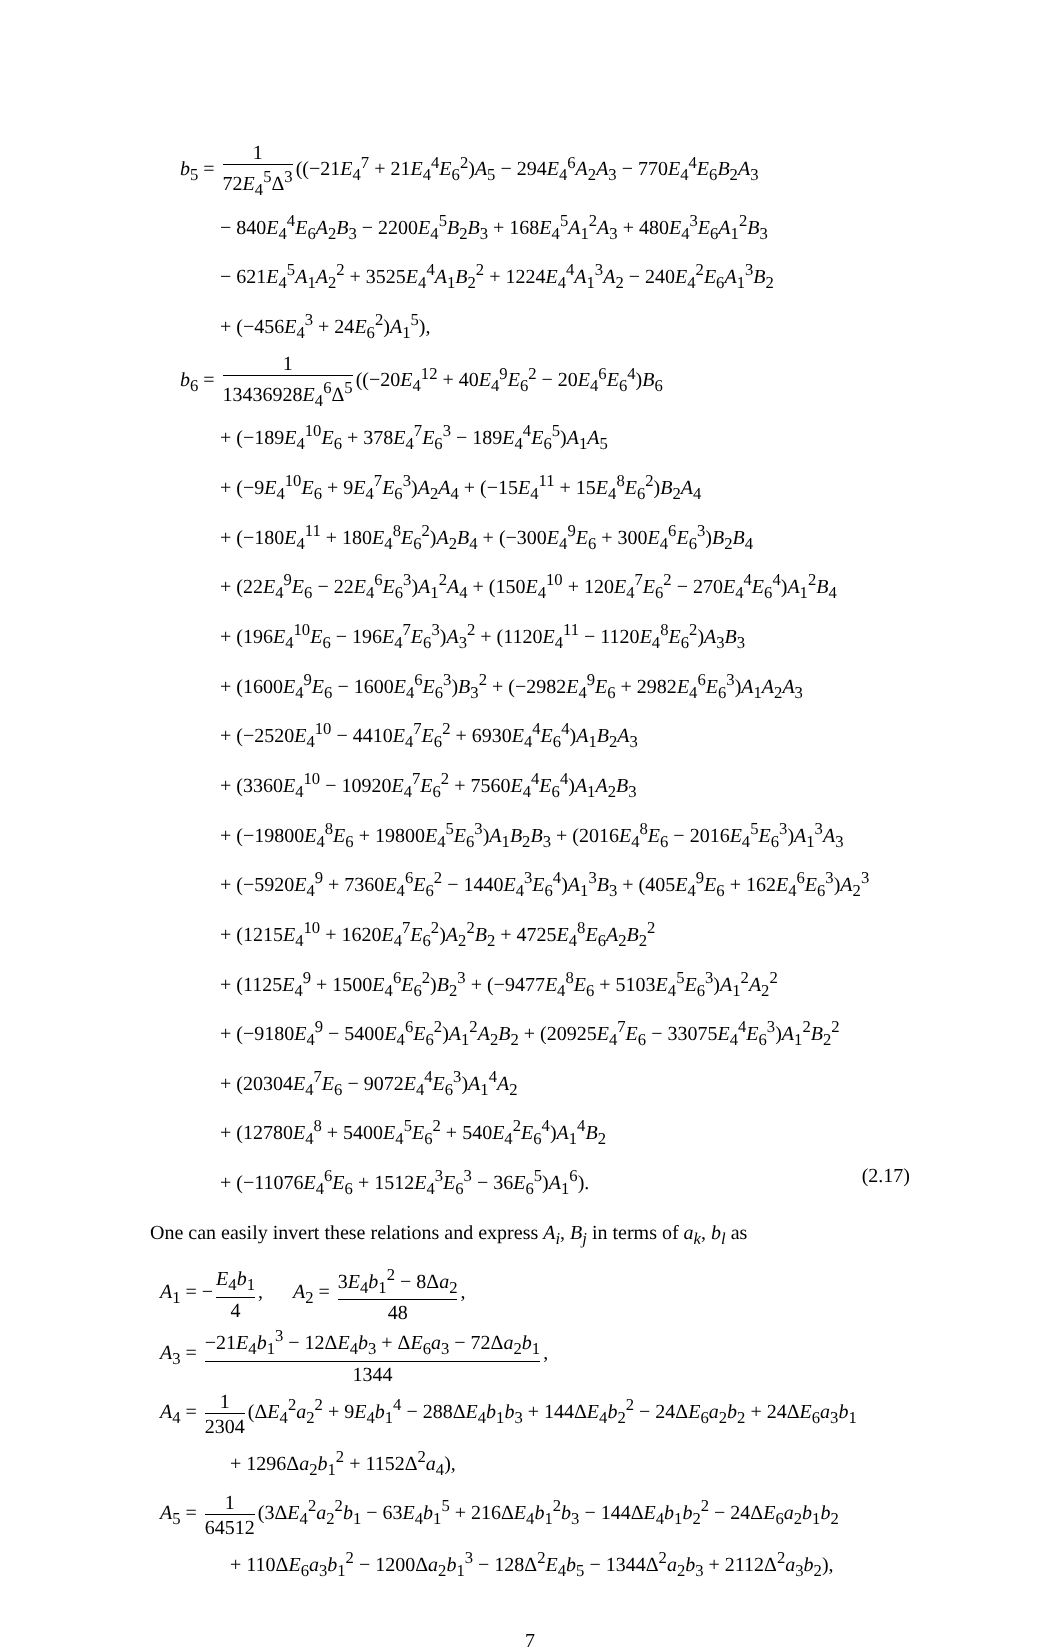b<sub>5</sub> = 1 72E<sub>4</sub><sup>5</sup>Δ<sup>3</sup> ((−21E<sub>4</sub><sup>7</sup> + 21E<sub>4</sub><sup>4</sup>E<sub>6</sub><sup>2</sup>)A<sub>5</sub> − 294E<sub>4</sub><sup>6</sup>A<sub>2</sub>A<sub>3</sub> − 770E<sub>4</sub><sup>4</sup>E<sub>6</sub>B<sub>2</sub>A<sub>3</sub>
− 840E<sub>4</sub><sup>4</sup>E<sub>6</sub>A<sub>2</sub>B<sub>3</sub> − 2200E<sub>4</sub><sup>5</sup>B<sub>2</sub>B<sub>3</sub> + 168E<sub>4</sub><sup>5</sup>A<sub>1</sub><sup>2</sup>A<sub>3</sub> + 480E<sub>4</sub><sup>3</sup>E<sub>6</sub>A<sub>1</sub><sup>2</sup>B<sub>3</sub>
− 621E<sub>4</sub><sup>5</sup>A<sub>1</sub>A<sub>2</sub><sup>2</sup> + 3525E<sub>4</sub><sup>4</sup>A<sub>1</sub>B<sub>2</sub><sup>2</sup> + 1224E<sub>4</sub><sup>4</sup>A<sub>1</sub><sup>3</sup>A<sub>2</sub> − 240E<sub>4</sub><sup>2</sup>E<sub>6</sub>A<sub>1</sub><sup>3</sup>B<sub>2</sub>
+ (−456E<sub>4</sub><sup>3</sup> + 24E<sub>6</sub><sup>2</sup>)A<sub>1</sub><sup>5</sup>),
b<sub>6</sub> = 1 13436928E<sub>4</sub><sup>6</sup>Δ<sup>5</sup> ((−20E<sub>4</sub><sup>12</sup> + 40E<sub>4</sub><sup>9</sup>E<sub>6</sub><sup>2</sup> − 20E<sub>4</sub><sup>6</sup>E<sub>6</sub><sup>4</sup>)B<sub>6</sub>
+ (−189E<sub>4</sub><sup>10</sup>E<sub>6</sub> + 378E<sub>4</sub><sup>7</sup>E<sub>6</sub><sup>3</sup> − 189E<sub>4</sub><sup>4</sup>E<sub>6</sub><sup>5</sup>)A<sub>1</sub>A<sub>5</sub>
+ (−9E<sub>4</sub><sup>10</sup>E<sub>6</sub> + 9E<sub>4</sub><sup>7</sup>E<sub>6</sub><sup>3</sup>)A<sub>2</sub>A<sub>4</sub> + (−15E<sub>4</sub><sup>11</sup> + 15E<sub>4</sub><sup>8</sup>E<sub>6</sub><sup>2</sup>)B<sub>2</sub>A<sub>4</sub>
+ (−180E<sub>4</sub><sup>11</sup> + 180E<sub>4</sub><sup>8</sup>E<sub>6</sub><sup>2</sup>)A<sub>2</sub>B<sub>4</sub> + (−300E<sub>4</sub><sup>9</sup>E<sub>6</sub> + 300E<sub>4</sub><sup>6</sup>E<sub>6</sub><sup>3</sup>)B<sub>2</sub>B<sub>4</sub>
+ (22E<sub>4</sub><sup>9</sup>E<sub>6</sub> − 22E<sub>4</sub><sup>6</sup>E<sub>6</sub><sup>3</sup>)A<sub>1</sub><sup>2</sup>A<sub>4</sub> + (150E<sub>4</sub><sup>10</sup> + 120E<sub>4</sub><sup>7</sup>E<sub>6</sub><sup>2</sup> − 270E<sub>4</sub><sup>4</sup>E<sub>6</sub><sup>4</sup>)A<sub>1</sub><sup>2</sup>B<sub>4</sub>
+ (196E<sub>4</sub><sup>10</sup>E<sub>6</sub> − 196E<sub>4</sub><sup>7</sup>E<sub>6</sub><sup>3</sup>)A<sub>3</sub><sup>2</sup> + (1120E<sub>4</sub><sup>11</sup> − 1120E<sub>4</sub><sup>8</sup>E<sub>6</sub><sup>2</sup>)A<sub>3</sub>B<sub>3</sub>
+ (1600E<sub>4</sub><sup>9</sup>E<sub>6</sub> − 1600E<sub>4</sub><sup>6</sup>E<sub>6</sub><sup>3</sup>)B<sub>3</sub><sup>2</sup> + (−2982E<sub>4</sub><sup>9</sup>E<sub>6</sub> + 2982E<sub>4</sub><sup>6</sup>E<sub>6</sub><sup>3</sup>)A<sub>1</sub>A<sub>2</sub>A<sub>3</sub>
+ (−2520E<sub>4</sub><sup>10</sup> − 4410E<sub>4</sub><sup>7</sup>E<sub>6</sub><sup>2</sup> + 6930E<sub>4</sub><sup>4</sup>E<sub>6</sub><sup>4</sup>)A<sub>1</sub>B<sub>2</sub>A<sub>3</sub>
+ (3360E<sub>4</sub><sup>10</sup> − 10920E<sub>4</sub><sup>7</sup>E<sub>6</sub><sup>2</sup> + 7560E<sub>4</sub><sup>4</sup>E<sub>6</sub><sup>4</sup>)A<sub>1</sub>A<sub>2</sub>B<sub>3</sub>
+ (−19800E<sub>4</sub><sup>8</sup>E<sub>6</sub> + 19800E<sub>4</sub><sup>5</sup>E<sub>6</sub><sup>3</sup>)A<sub>1</sub>B<sub>2</sub>B<sub>3</sub> + (2016E<sub>4</sub><sup>8</sup>E<sub>6</sub> − 2016E<sub>4</sub><sup>5</sup>E<sub>6</sub><sup>3</sup>)A<sub>1</sub><sup>3</sup>A<sub>3</sub>
+ (−5920E<sub>4</sub><sup>9</sup> + 7360E<sub>4</sub><sup>6</sup>E<sub>6</sub><sup>2</sup> − 1440E<sub>4</sub><sup>3</sup>E<sub>6</sub><sup>4</sup>)A<sub>1</sub><sup>3</sup>B<sub>3</sub> + (405E<sub>4</sub><sup>9</sup>E<sub>6</sub> + 162E<sub>4</sub><sup>6</sup>E<sub>6</sub><sup>3</sup>)A<sub>2</sub><sup>3</sup>
+ (1215E<sub>4</sub><sup>10</sup> + 1620E<sub>4</sub><sup>7</sup>E<sub>6</sub><sup>2</sup>)A<sub>2</sub><sup>2</sup>B<sub>2</sub> + 4725E<sub>4</sub><sup>8</sup>E<sub>6</sub>A<sub>2</sub>B<sub>2</sub><sup>2</sup>
+ (1125E<sub>4</sub><sup>9</sup> + 1500E<sub>4</sub><sup>6</sup>E<sub>6</sub><sup>2</sup>)B<sub>2</sub><sup>3</sup> + (−9477E<sub>4</sub><sup>8</sup>E<sub>6</sub> + 5103E<sub>4</sub><sup>5</sup>E<sub>6</sub><sup>3</sup>)A<sub>1</sub><sup>2</sup>A<sub>2</sub><sup>2</sup>
+ (−9180E<sub>4</sub><sup>9</sup> − 5400E<sub>4</sub><sup>6</sup>E<sub>6</sub><sup>2</sup>)A<sub>1</sub><sup>2</sup>A<sub>2</sub>B<sub>2</sub> + (20925E<sub>4</sub><sup>7</sup>E<sub>6</sub> − 33075E<sub>4</sub><sup>4</sup>E<sub>6</sub><sup>3</sup>)A<sub>1</sub><sup>2</sup>B<sub>2</sub><sup>2</sup>
+ (20304E<sub>4</sub><sup>7</sup>E<sub>6</sub> − 9072E<sub>4</sub><sup>4</sup>E<sub>6</sub><sup>3</sup>)A<sub>1</sub><sup>4</sup>A<sub>2</sub>
+ (12780E<sub>4</sub><sup>8</sup> + 5400E<sub>4</sub><sup>5</sup>E<sub>6</sub><sup>2</sup> + 540E<sub>4</sub><sup>2</sup>E<sub>6</sub><sup>4</sup>)A<sub>1</sub><sup>4</sup>B<sub>2</sub>
+ (−11076E<sub>4</sub><sup>6</sup>E<sub>6</sub> + 1512E<sub>4</sub><sup>3</sup>E<sub>6</sub><sup>3</sup> − 36E<sub>6</sub><sup>5</sup>)A<sub>1</sub><sup>6</sup>). (2.17)
One can easily invert these relations and express A<sub>i</sub>, B<sub>j</sub> in terms of a<sub>k</sub>, b<sub>l</sub> as
A<sub>1</sub> = − E<sub>4</sub>b<sub>1</sub> 4, A<sub>2</sub> = 3E<sub>4</sub>b<sub>1</sub><sup>2</sup> − 8Δa<sub>2</sub> 48,
A<sub>3</sub> = −21E<sub>4</sub>b<sub>1</sub><sup>3</sup> − 12ΔE<sub>4</sub>b<sub>3</sub> + ΔE<sub>6</sub>a<sub>3</sub> − 72Δa<sub>2</sub>b<sub>1</sub> 1344,
A<sub>4</sub> = 1 2304 (ΔE<sub>4</sub><sup>2</sup>a<sub>2</sub><sup>2</sup> + 9E<sub>4</sub>b<sub>1</sub><sup>4</sup> − 288ΔE<sub>4</sub>b<sub>1</sub>b<sub>3</sub> + 144ΔE<sub>4</sub>b<sub>2</sub><sup>2</sup> − 24ΔE<sub>6</sub>a<sub>2</sub>b<sub>2</sub> + 24ΔE<sub>6</sub>a<sub>3</sub>b<sub>1</sub>
+ 1296Δa<sub>2</sub>b<sub>1</sub><sup>2</sup> + 1152Δ<sup>2</sup>a<sub>4</sub>),
A<sub>5</sub> = 1 64512 (3ΔE<sub>4</sub><sup>2</sup>a<sub>2</sub><sup>2</sup>b<sub>1</sub> − 63E<sub>4</sub>b<sub>1</sub><sup>5</sup> + 216ΔE<sub>4</sub>b<sub>1</sub><sup>2</sup>b<sub>3</sub> − 144ΔE<sub>4</sub>b<sub>1</sub>b<sub>2</sub><sup>2</sup> − 24ΔE<sub>6</sub>a<sub>2</sub>b<sub>1</sub>b<sub>2</sub>
+ 110ΔE<sub>6</sub>a<sub>3</sub>b<sub>1</sub><sup>2</sup> − 1200Δa<sub>2</sub>b<sub>1</sub><sup>3</sup> − 128Δ<sup>2</sup>E<sub>4</sub>b<sub>5</sub> − 1344Δ<sup>2</sup>a<sub>2</sub>b<sub>3</sub> + 2112Δ<sup>2</sup>a<sub>3</sub>b<sub>2</sub>),
7